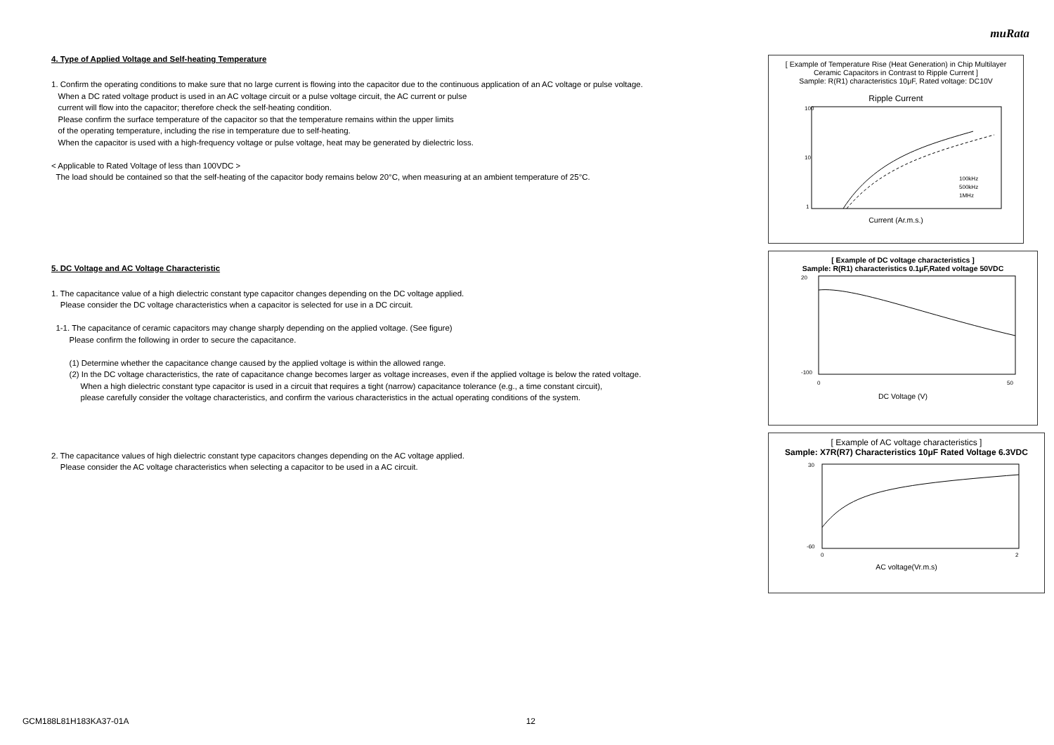muRata
4. Type of Applied Voltage and Self-heating Temperature
1. Confirm the operating conditions to make sure that no large current is flowing into the capacitor due to the continuous application of an AC voltage or pulse voltage.
When a DC rated voltage product is used in an AC voltage circuit or a pulse voltage circuit, the AC current or pulse
current will flow into the capacitor; therefore check the self-heating condition.
Please confirm the surface temperature of the capacitor so that the temperature remains within the upper limits
of the operating temperature, including the rise in temperature due to self-heating.
When the capacitor is used with a high-frequency voltage or pulse voltage, heat may be generated by dielectric loss.
< Applicable to Rated Voltage of less than 100VDC >
The load should be contained so that the self-heating of the capacitor body remains below 20°C, when measuring at an ambient temperature of 25°C.
5. DC Voltage and AC Voltage Characteristic
1. The capacitance value of a high dielectric constant type capacitor changes depending on the DC voltage applied.
Please consider the DC voltage characteristics when a capacitor is selected for use in a DC circuit.
1-1. The capacitance of ceramic capacitors may change sharply depending on the applied voltage. (See figure)
Please confirm the following in order to secure the capacitance.
(1) Determine whether the capacitance change caused by the applied voltage is within the allowed range.
(2) In the DC voltage characteristics, the rate of capacitance change becomes larger as voltage increases, even if the applied voltage is below the rated voltage.
When a high dielectric constant type capacitor is used in a circuit that requires a tight (narrow) capacitance tolerance (e.g., a time constant circuit),
please carefully consider the voltage characteristics, and confirm the various characteristics in the actual operating conditions of the system.
2. The capacitance values of high dielectric constant type capacitors changes depending on the AC voltage applied.
Please consider the AC voltage characteristics when selecting a capacitor to be used in a AC circuit.
[ Example of Temperature Rise (Heat Generation) in Chip Multilayer Ceramic Capacitors in Contrast to Ripple Current ]
Sample: R(R1) characteristics 10μF, Rated voltage: DC10V
Ripple Current
100
10
1
100kHz
500kHz
1MHz
Current (Ar.m.s.)
[ Example of DC voltage characteristics ]
Sample: R(R1) characteristics 0.1μF,Rated voltage 50VDC
20
-100
0
50
DC Voltage (V)
[ Example of AC voltage characteristics ]
Sample: X7R(R7) Characteristics 10μF Rated Voltage 6.3VDC
30
-60
0
2
AC voltage(Vr.m.s)
GCM188L81H183KA37-01A 12